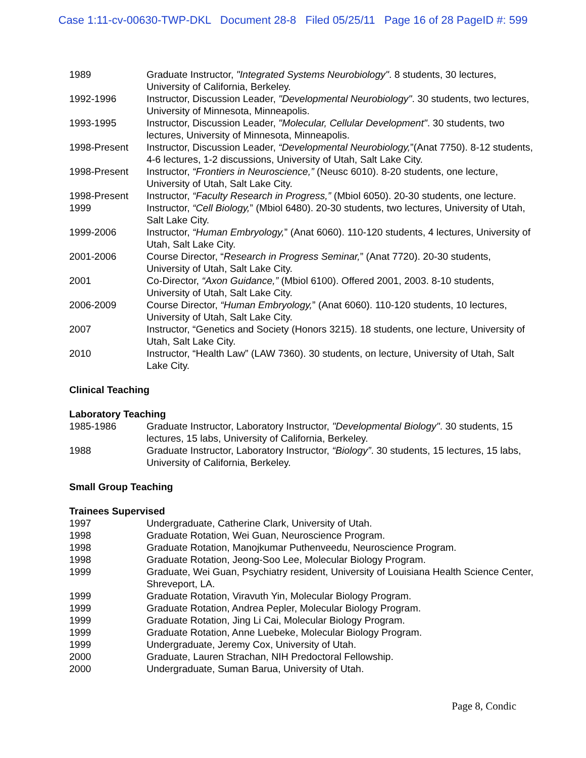Case 1:11-cv-00630-TWP-DKL Document 28-8 Filed 05/25/11 Page 16 of 28 PageID #: 599
| 1989 | Graduate Instructor, "Integrated Systems Neurobiology" . 8 students, 30 lectures, University of California, Berkeley. |
| 1992-1996 | Instructor, Discussion Leader, "Developmental Neurobiology" . 30 students, two lectures, University of Minnesota, Minneapolis. |
| 1993-1995 | Instructor, Discussion Leader, "Molecular, Cellular Development" . 30 students, two lectures, University of Minnesota, Minneapolis. |
| 1998-Present | Instructor, Discussion Leader, “Developmental Neurobiology, ”(Anat 7750). 8-12 students, 4-6 lectures, 1-2 discussions, University of Utah, Salt Lake City. |
| 1998-Present | Instructor, “Frontiers in Neuroscience,” (Neusc 6010). 8-20 students, one lecture, University of Utah, Salt Lake City. |
| 1998-Present | Instructor, “Faculty Research in Progress,” (Mbiol 6050). 20-30 students, one lecture. |
| 1999 | Instructor, “Cell Biology, ” (Mbiol 6480). 20-30 students, two lectures, University of Utah, Salt Lake City. |
| 1999-2006 | Instructor, “Human Embryology, ” (Anat 6060). 110-120 students, 4 lectures, University of Utah, Salt Lake City. |
| 2001-2006 | Course Director, “ Research in Progress Seminar, ” (Anat 7720). 20-30 students, University of Utah, Salt Lake City. |
| 2001 | Co-Director, “Axon Guidance,” (Mbiol 6100). Offered 2001, 2003. 8-10 students, University of Utah, Salt Lake City. |
| 2006-2009 | Course Director, “Human Embryology, ” (Anat 6060). 110-120 students, 10 lectures, University of Utah, Salt Lake City. |
| 2007 | Instructor, “Genetics and Society (Honors 3215). 18 students, one lecture, University of Utah, Salt Lake City. |
| 2010 | Instructor, “Health Law” (LAW 7360). 30 students, on lecture, University of Utah, Salt Lake City. |
Clinical Teaching
Laboratory Teaching
| 1985-1986 | Graduate Instructor, Laboratory Instructor, "Developmental Biology" . 30 students, 15 lectures, 15 labs, University of California, Berkeley. |
| 1988 | Graduate Instructor, Laboratory Instructor, “Biology” . 30 students, 15 lectures, 15 labs, University of California, Berkeley. |
Small Group Teaching
Trainees Supervised
| 1997 | Undergraduate, Catherine Clark, University of Utah. |
| 1998 | Graduate Rotation, Wei Guan, Neuroscience Program. |
| 1998 | Graduate Rotation, Manojkumar Puthenveedu, Neuroscience Program. |
| 1998 | Graduate Rotation, Jeong-Soo Lee, Molecular Biology Program. |
| 1999 | Graduate, Wei Guan, Psychiatry resident, University of Louisiana Health Science Center, Shreveport, LA. |
| 1999 | Graduate Rotation, Viravuth Yin, Molecular Biology Program. |
| 1999 | Graduate Rotation, Andrea Pepler, Molecular Biology Program. |
| 1999 | Graduate Rotation, Jing Li Cai, Molecular Biology Program. |
| 1999 | Graduate Rotation, Anne Luebeke, Molecular Biology Program. |
| 1999 | Undergraduate, Jeremy Cox, University of Utah. |
| 2000 | Graduate, Lauren Strachan, NIH Predoctoral Fellowship. |
| 2000 | Undergraduate, Suman Barua, University of Utah. |
Page 8, Condic